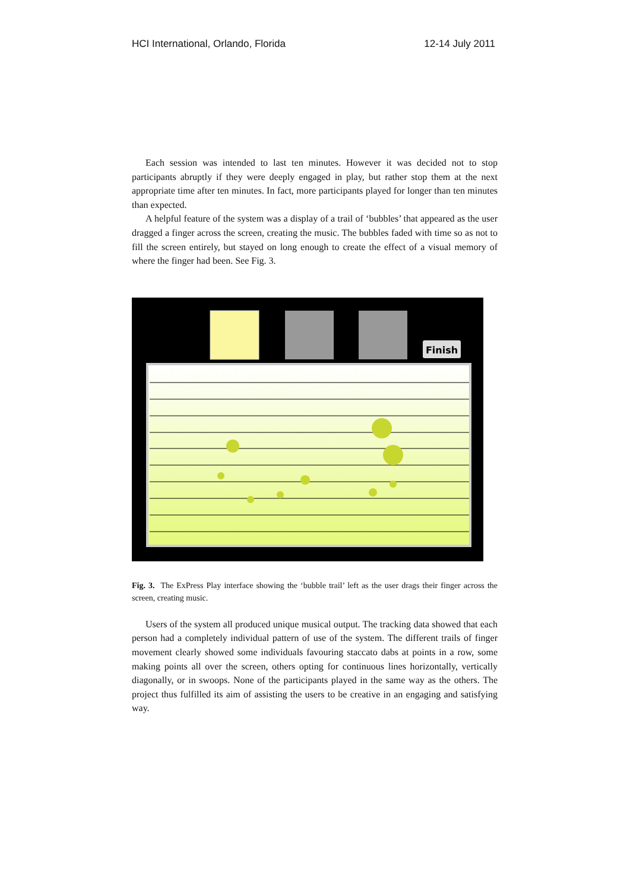HCI International, Orlando, Florida 12-14 July 2011
Each session was intended to last ten minutes. However it was decided not to stop participants abruptly if they were deeply engaged in play, but rather stop them at the next appropriate time after ten minutes. In fact, more participants played for longer than ten minutes than expected.
A helpful feature of the system was a display of a trail of ‘bubbles’ that appeared as the user dragged a finger across the screen, creating the music. The bubbles faded with time so as not to fill the screen entirely, but stayed on long enough to create the effect of a visual memory of where the finger had been. See Fig. 3.
Finish
Fig. 3. The ExPress Play interface showing the ‘bubble trail’ left as the user drags their finger across the screen, creating music.
Users of the system all produced unique musical output. The tracking data showed that each person had a completely individual pattern of use of the system. The different trails of finger movement clearly showed some individuals favouring staccato dabs at points in a row, some making points all over the screen, others opting for continuous lines horizontally, vertically diagonally, or in swoops. None of the participants played in the same way as the others. The project thus fulfilled its aim of assisting the users to be creative in an engaging and satisfying way.